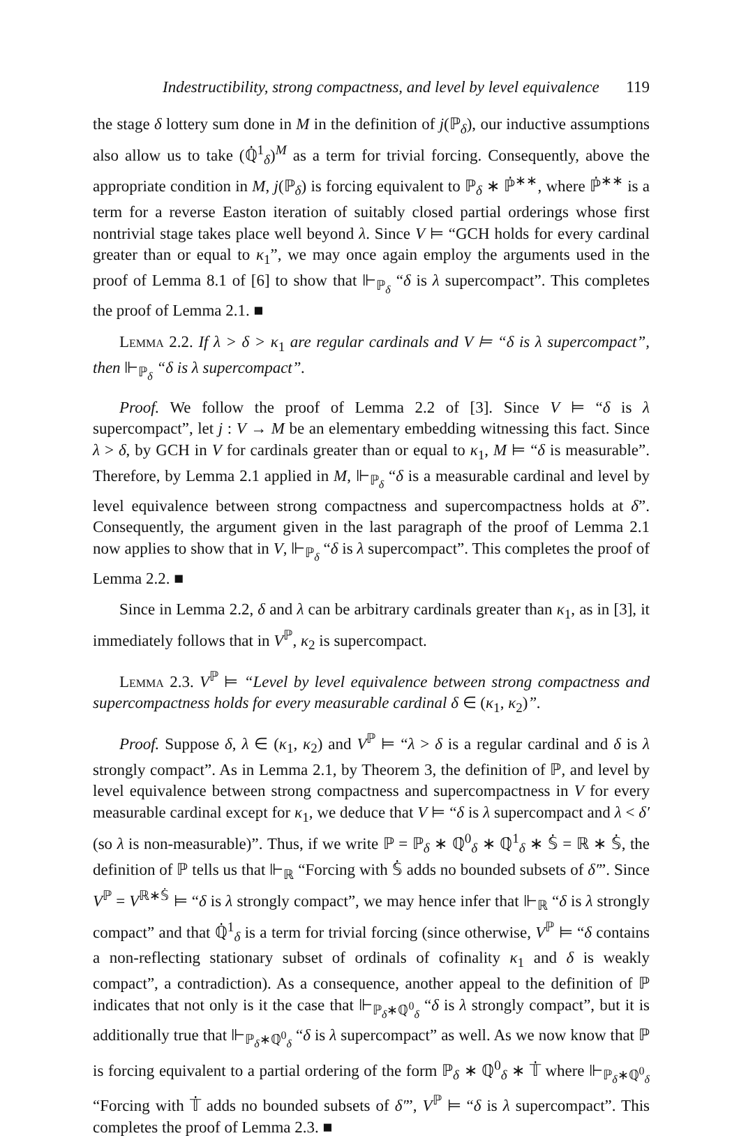Indestructibility, strong compactness, and level by level equivalence 119
the stage δ lottery sum done in M in the definition of j(ℙ<sub>δ</sub>), our inductive assumptions also allow us to take (ℚ̇<sup>1</sup><sub>δ</sub>)<sup>M</sup> as a term for trivial forcing. Consequently, above the appropriate condition in M, j(ℙ<sub>δ</sub>) is forcing equivalent to ℙ<sub>δ</sub> ∗ ℙ̇<sup>∗∗</sup>, where ℙ̇<sup>∗∗</sup> is a term for a reverse Easton iteration of suitably closed partial orderings whose first nontrivial stage takes place well beyond λ. Since V ⊨ “GCH holds for every cardinal greater than or equal to κ<sub>1</sub>”, we may once again employ the arguments used in the proof of Lemma 8.1 of [6] to show that ⊩<sub>ℙ<sub>δ</sub></sub> “δ is λ supercompact”. This completes the proof of Lemma 2.1. ■
Lemma 2.2. If λ > δ > κ<sub>1</sub> are regular cardinals and V ⊨ “δ is λ supercompact”, then ⊩<sub>ℙ<sub>δ</sub></sub> “δ is λ supercompact”.
Proof. We follow the proof of Lemma 2.2 of [3]. Since V ⊨ “δ is λ supercompact”, let j : V → M be an elementary embedding witnessing this fact. Since λ > δ, by GCH in V for cardinals greater than or equal to κ<sub>1</sub>, M ⊨ “δ is measurable”. Therefore, by Lemma 2.1 applied in M, ⊩<sub>ℙ<sub>δ</sub></sub> “δ is a measurable cardinal and level by level equivalence between strong compactness and supercompactness holds at δ”. Consequently, the argument given in the last paragraph of the proof of Lemma 2.1 now applies to show that in V, ⊩<sub>ℙ<sub>δ</sub></sub> “δ is λ supercompact”. This completes the proof of Lemma 2.2. ■
Since in Lemma 2.2, δ and λ can be arbitrary cardinals greater than κ<sub>1</sub>, as in [3], it immediately follows that in V<sup>ℙ</sup>, κ<sub>2</sub> is supercompact.
Lemma 2.3. V<sup>ℙ</sup> ⊨ “Level by level equivalence between strong compactness and supercompactness holds for every measurable cardinal δ ∈ (κ<sub>1</sub>, κ<sub>2</sub>)”.
Proof. Suppose δ, λ ∈ (κ<sub>1</sub>, κ<sub>2</sub>) and V<sup>ℙ</sup> ⊨ “λ > δ is a regular cardinal and δ is λ strongly compact”. As in Lemma 2.1, by Theorem 3, the definition of ℙ, and level by level equivalence between strong compactness and supercompactness in V for every measurable cardinal except for κ<sub>1</sub>, we deduce that V ⊨ “δ is λ supercompact and λ < δ′ (so λ is non-measurable)”. Thus, if we write ℙ = ℙ<sub>δ</sub> ∗ ℚ̇<sup>0</sup><sub>δ</sub> ∗ ℚ̇<sup>1</sup><sub>δ</sub> ∗ 𝕊̇ = ℝ ∗ 𝕊̇, the definition of ℙ tells us that ⊩<sub>ℝ</sub> “Forcing with 𝕊̇ adds no bounded subsets of δ′”. Since V<sup>ℙ</sup> = V<sup>ℝ∗𝕊̇</sup> ⊨ “δ is λ strongly compact”, we may hence infer that ⊩<sub>ℝ</sub> “δ is λ strongly compact” and that ℚ̇<sup>1</sup><sub>δ</sub> is a term for trivial forcing (since otherwise, V<sup>ℙ</sup> ⊨ “δ contains a non-reflecting stationary subset of ordinals of cofinality κ<sub>1</sub> and δ is weakly compact”, a contradiction). As a consequence, another appeal to the definition of ℙ indicates that not only is it the case that ⊩<sub>ℙ<sub>δ</sub>∗ℚ̇<sup>0</sup><sub>δ</sub></sub> “δ is λ strongly compact”, but it is additionally true that ⊩<sub>ℙ<sub>δ</sub>∗ℚ̇<sup>0</sup><sub>δ</sub></sub> “δ is λ supercompact” as well. As we now know that ℙ is forcing equivalent to a partial ordering of the form ℙ<sub>δ</sub> ∗ ℚ̇<sup>0</sup><sub>δ</sub> ∗ 𝕋̇ where ⊩<sub>ℙ<sub>δ</sub>∗ℚ̇<sup>0</sup><sub>δ</sub></sub> “Forcing with 𝕋̇ adds no bounded subsets of δ′”, V<sup>ℙ</sup> ⊨ “δ is λ supercompact”. This completes the proof of Lemma 2.3. ■